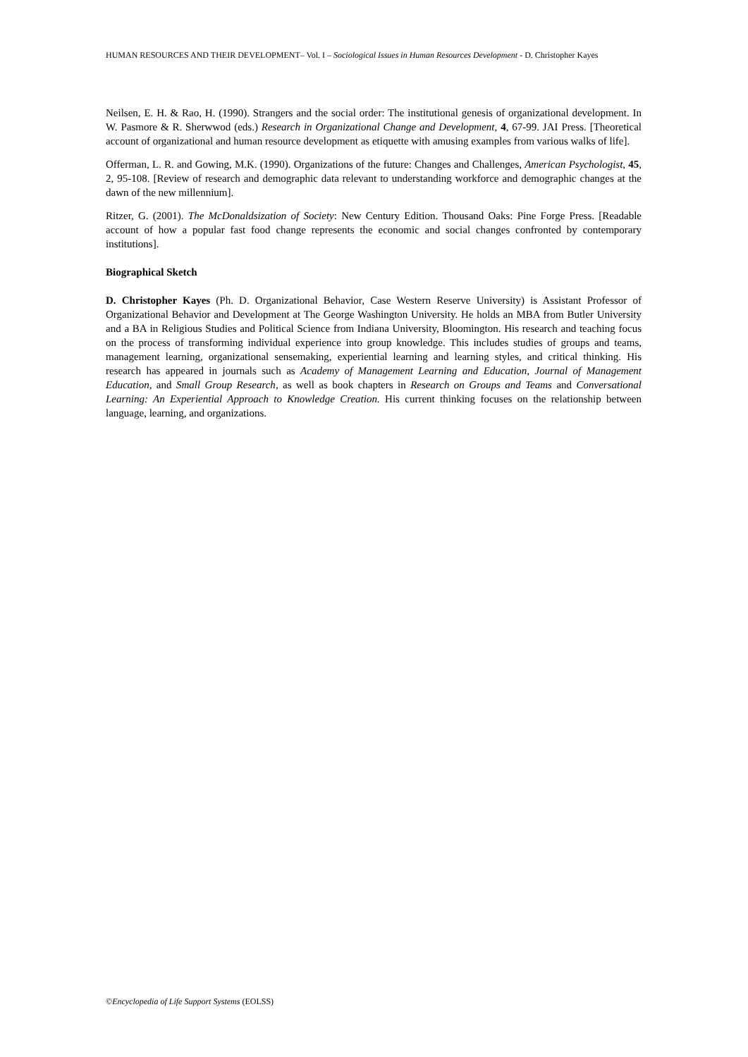HUMAN RESOURCES AND THEIR DEVELOPMENT– Vol. I – Sociological Issues in Human Resources Development - D. Christopher Kayes
Neilsen, E. H. & Rao, H. (1990). Strangers and the social order: The institutional genesis of organizational development. In W. Pasmore & R. Sherwwod (eds.) Research in Organizational Change and Development, 4, 67-99. JAI Press. [Theoretical account of organizational and human resource development as etiquette with amusing examples from various walks of life].
Offerman, L. R. and Gowing, M.K. (1990). Organizations of the future: Changes and Challenges, American Psychologist, 45, 2, 95-108. [Review of research and demographic data relevant to understanding workforce and demographic changes at the dawn of the new millennium].
Ritzer, G. (2001). The McDonaldsization of Society: New Century Edition. Thousand Oaks: Pine Forge Press. [Readable account of how a popular fast food change represents the economic and social changes confronted by contemporary institutions].
Biographical Sketch
D. Christopher Kayes (Ph. D. Organizational Behavior, Case Western Reserve University) is Assistant Professor of Organizational Behavior and Development at The George Washington University. He holds an MBA from Butler University and a BA in Religious Studies and Political Science from Indiana University, Bloomington. His research and teaching focus on the process of transforming individual experience into group knowledge. This includes studies of groups and teams, management learning, organizational sensemaking, experiential learning and learning styles, and critical thinking. His research has appeared in journals such as Academy of Management Learning and Education, Journal of Management Education, and Small Group Research, as well as book chapters in Research on Groups and Teams and Conversational Learning: An Experiential Approach to Knowledge Creation. His current thinking focuses on the relationship between language, learning, and organizations.
©Encyclopedia of Life Support Systems (EOLSS)